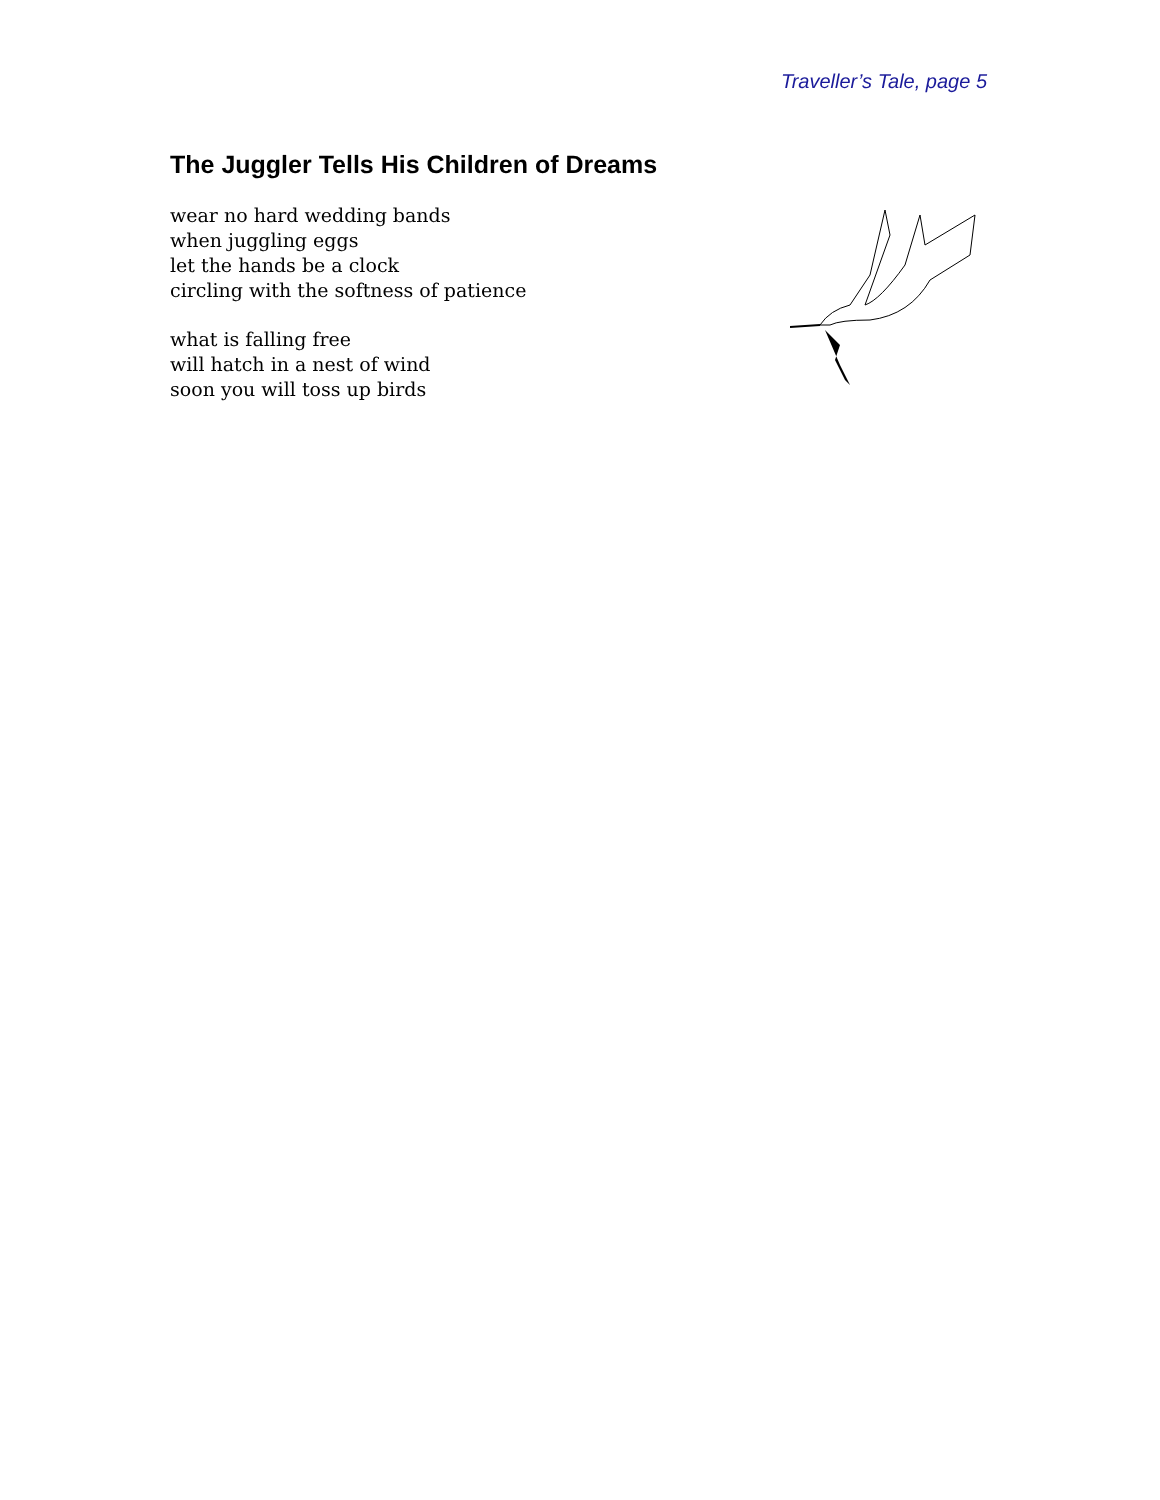Traveller’s Tale, page 5
The Juggler Tells His Children of Dreams
wear no hard wedding bands
when juggling eggs
let the hands be a clock
circling with the softness of patience
what is falling free
will hatch in a nest of wind
soon you will toss up birds